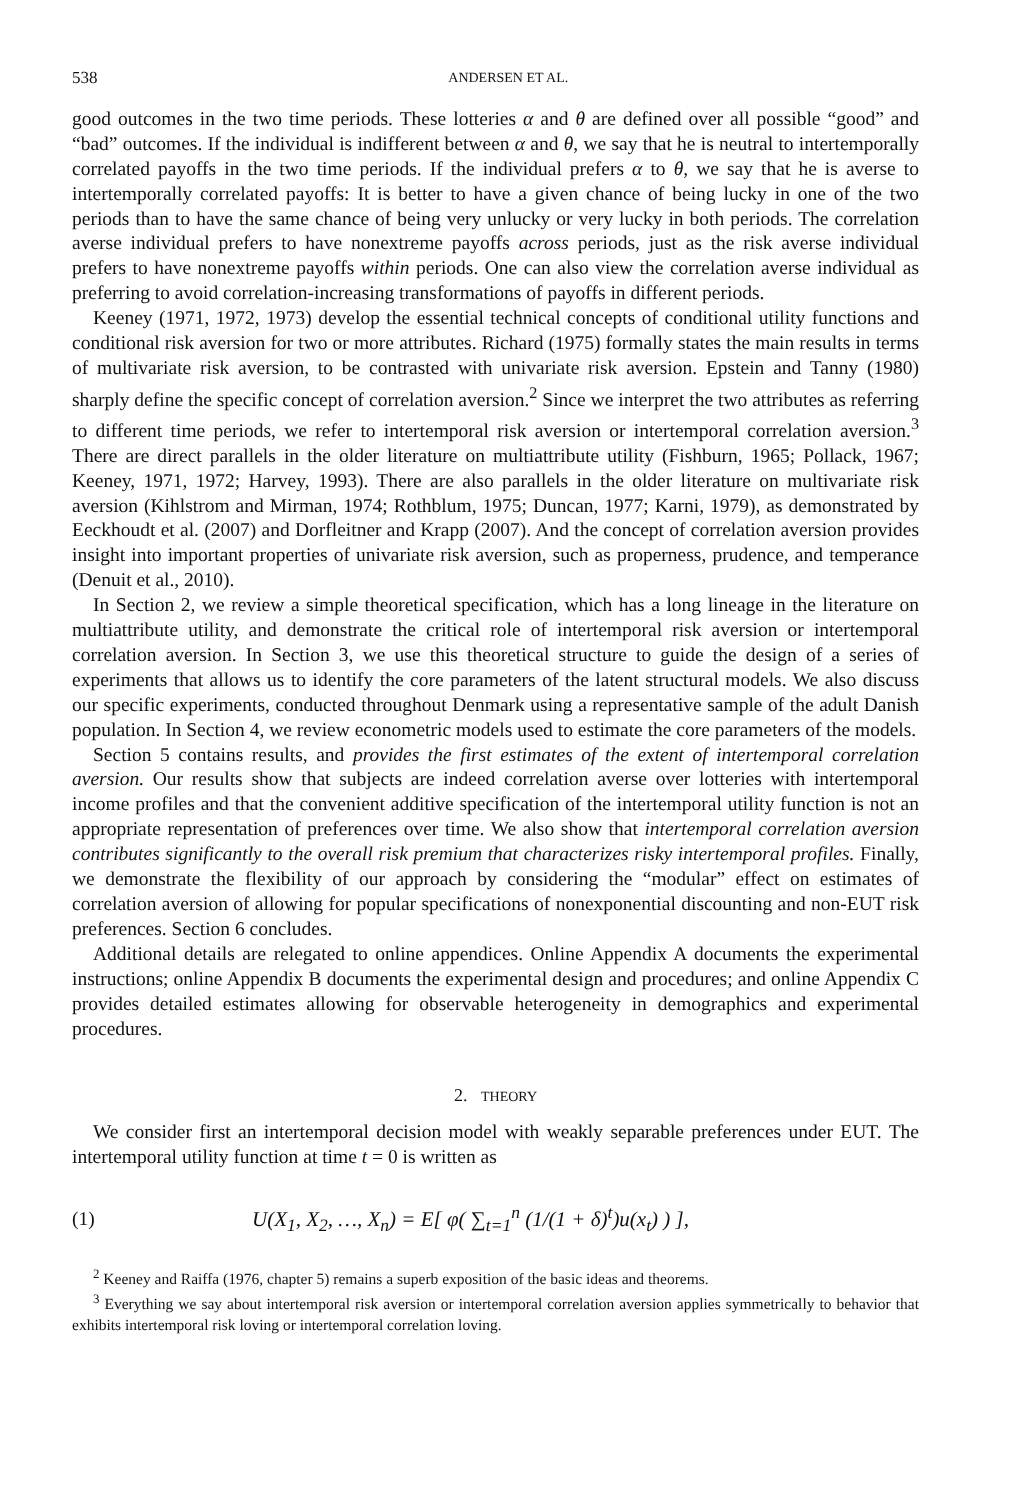538 ANDERSEN ET AL.
good outcomes in the two time periods. These lotteries α and θ are defined over all possible “good” and “bad” outcomes. If the individual is indifferent between α and θ, we say that he is neutral to intertemporally correlated payoffs in the two time periods. If the individual prefers α to θ, we say that he is averse to intertemporally correlated payoffs: It is better to have a given chance of being lucky in one of the two periods than to have the same chance of being very unlucky or very lucky in both periods. The correlation averse individual prefers to have nonextreme payoffs across periods, just as the risk averse individual prefers to have nonextreme payoffs within periods. One can also view the correlation averse individual as preferring to avoid correlation-increasing transformations of payoffs in different periods.
Keeney (1971, 1972, 1973) develop the essential technical concepts of conditional utility functions and conditional risk aversion for two or more attributes. Richard (1975) formally states the main results in terms of multivariate risk aversion, to be contrasted with univariate risk aversion. Epstein and Tanny (1980) sharply define the specific concept of correlation aversion.<sup>2</sup> Since we interpret the two attributes as referring to different time periods, we refer to intertemporal risk aversion or intertemporal correlation aversion.<sup>3</sup> There are direct parallels in the older literature on multiattribute utility (Fishburn, 1965; Pollack, 1967; Keeney, 1971, 1972; Harvey, 1993). There are also parallels in the older literature on multivariate risk aversion (Kihlstrom and Mirman, 1974; Rothblum, 1975; Duncan, 1977; Karni, 1979), as demonstrated by Eeckhoudt et al. (2007) and Dorfleitner and Krapp (2007). And the concept of correlation aversion provides insight into important properties of univariate risk aversion, such as properness, prudence, and temperance (Denuit et al., 2010).
In Section 2, we review a simple theoretical specification, which has a long lineage in the literature on multiattribute utility, and demonstrate the critical role of intertemporal risk aversion or intertemporal correlation aversion. In Section 3, we use this theoretical structure to guide the design of a series of experiments that allows us to identify the core parameters of the latent structural models. We also discuss our specific experiments, conducted throughout Denmark using a representative sample of the adult Danish population. In Section 4, we review econometric models used to estimate the core parameters of the models.
Section 5 contains results, and provides the first estimates of the extent of intertemporal correlation aversion. Our results show that subjects are indeed correlation averse over lotteries with intertemporal income profiles and that the convenient additive specification of the intertemporal utility function is not an appropriate representation of preferences over time. We also show that intertemporal correlation aversion contributes significantly to the overall risk premium that characterizes risky intertemporal profiles. Finally, we demonstrate the flexibility of our approach by considering the “modular” effect on estimates of correlation aversion of allowing for popular specifications of nonexponential discounting and non-EUT risk preferences. Section 6 concludes.
Additional details are relegated to online appendices. Online Appendix A documents the experimental instructions; online Appendix B documents the experimental design and procedures; and online Appendix C provides detailed estimates allowing for observable heterogeneity in demographics and experimental procedures.
2. THEORY
We consider first an intertemporal decision model with weakly separable preferences under EUT. The intertemporal utility function at time t = 0 is written as
(1) U(X<sub>1</sub>, X<sub>2</sub>, …, X<sub>n</sub>) = E[ φ( ∑<sub>t=1</sub><sup>n</sup> (1/(1 + δ)<sup>t</sup>)u(x<sub>t</sub>) ) ],
<sup>2</sup> Keeney and Raiffa (1976, chapter 5) remains a superb exposition of the basic ideas and theorems.
<sup>3</sup> Everything we say about intertemporal risk aversion or intertemporal correlation aversion applies symmetrically to behavior that exhibits intertemporal risk loving or intertemporal correlation loving.